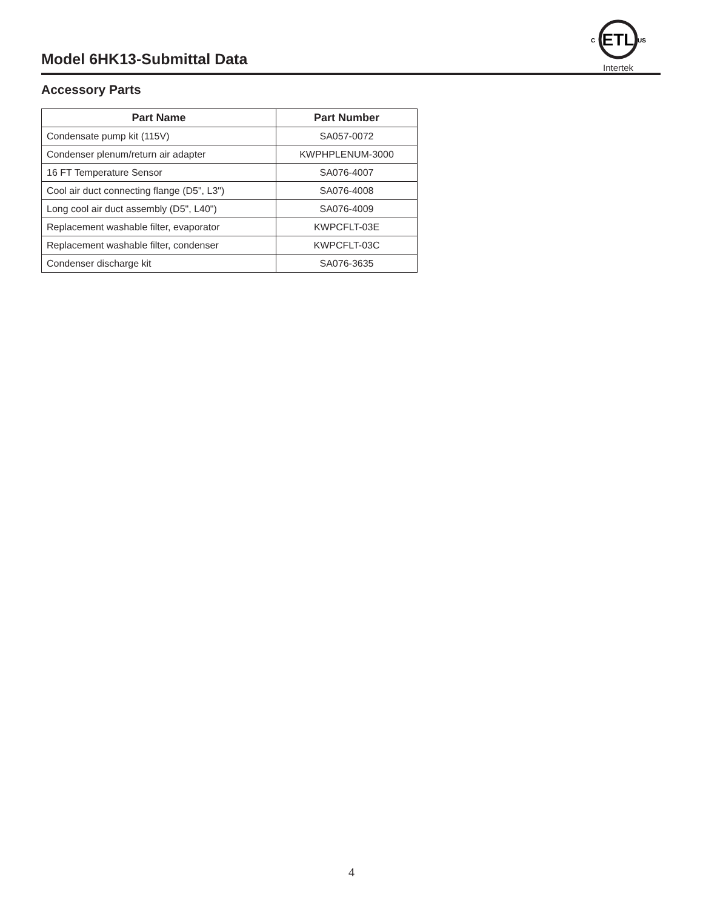Model 6HK13-Submittal Data
ETL
C
US
Intertek
Accessory Parts
| Part Name | Part Number |
| --- | --- |
| Condensate pump kit (115V) | SA057-0072 |
| Condenser plenum/return air adapter | KWPHPLENUM-3000 |
| 16 FT Temperature Sensor | SA076-4007 |
| Cool air duct connecting flange (D5", L3") | SA076-4008 |
| Long cool air duct assembly (D5", L40") | SA076-4009 |
| Replacement washable filter, evaporator | KWPCFLT-03E |
| Replacement washable filter, condenser | KWPCFLT-03C |
| Condenser discharge kit | SA076-3635 |
4